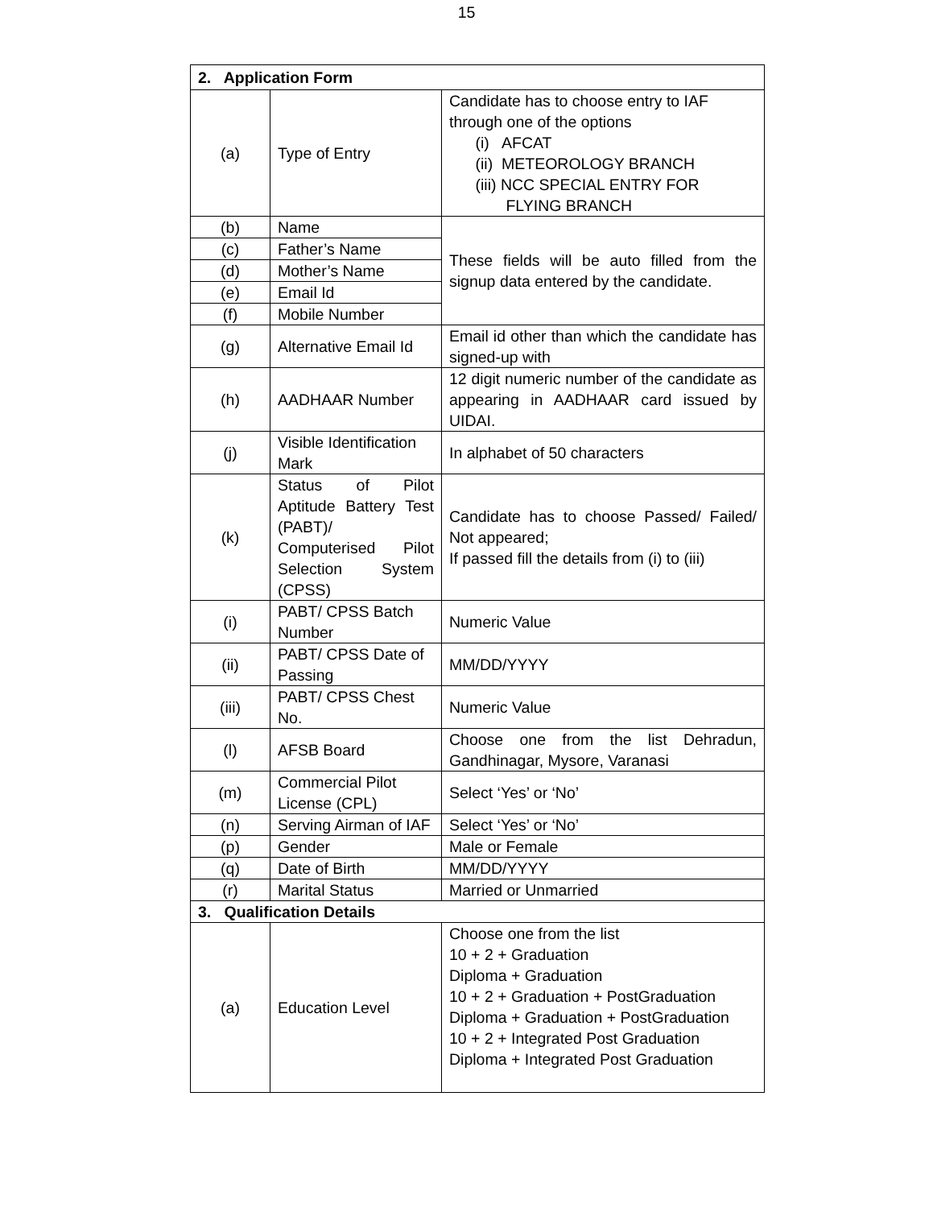15
| 2. Application Form | | |
| (a) | Type of Entry | Candidate has to choose entry to IAF through one of the options (i) AFCAT (ii) METEOROLOGY BRANCH (iii) NCC SPECIAL ENTRY FOR FLYING BRANCH |
| (b) | Name | These fields will be auto filled from the signup data entered by the candidate. |
| (c) | Father’s Name | |
| (d) | Mother’s Name | |
| (e) | Email Id | |
| (f) | Mobile Number | |
| (g) | Alternative Email Id | Email id other than which the candidate has signed-up with |
| (h) | AADHAAR Number | 12 digit numeric number of the candidate as appearing in AADHAAR card issued by UIDAI. |
| (j) | Visible Identification Mark | In alphabet of 50 characters |
| (k) | Status of Pilot Aptitude Battery Test (PABT)/ Computerised Pilot Selection System (CPSS) | Candidate has to choose Passed/ Failed/ Not appeared; If passed fill the details from (i) to (iii) |
| (i) | PABT/ CPSS Batch Number | Numeric Value |
| (ii) | PABT/ CPSS Date of Passing | MM/DD/YYYY |
| (iii) | PABT/ CPSS Chest No. | Numeric Value |
| (l) | AFSB Board | Choose one from the list Dehradun, Gandhinagar, Mysore, Varanasi |
| (m) | Commercial Pilot License (CPL) | Select ‘Yes’ or ‘No’ |
| (n) | Serving Airman of IAF | Select ‘Yes’ or ‘No’ |
| (p) | Gender | Male or Female |
| (q) | Date of Birth | MM/DD/YYYY |
| (r) | Marital Status | Married or Unmarried |
| 3. Qualification Details | | |
| (a) | Education Level | Choose one from the list 10 + 2 + Graduation Diploma + Graduation 10 + 2 + Graduation + PostGraduation Diploma + Graduation + PostGraduation 10 + 2 + Integrated Post Graduation Diploma + Integrated Post Graduation |